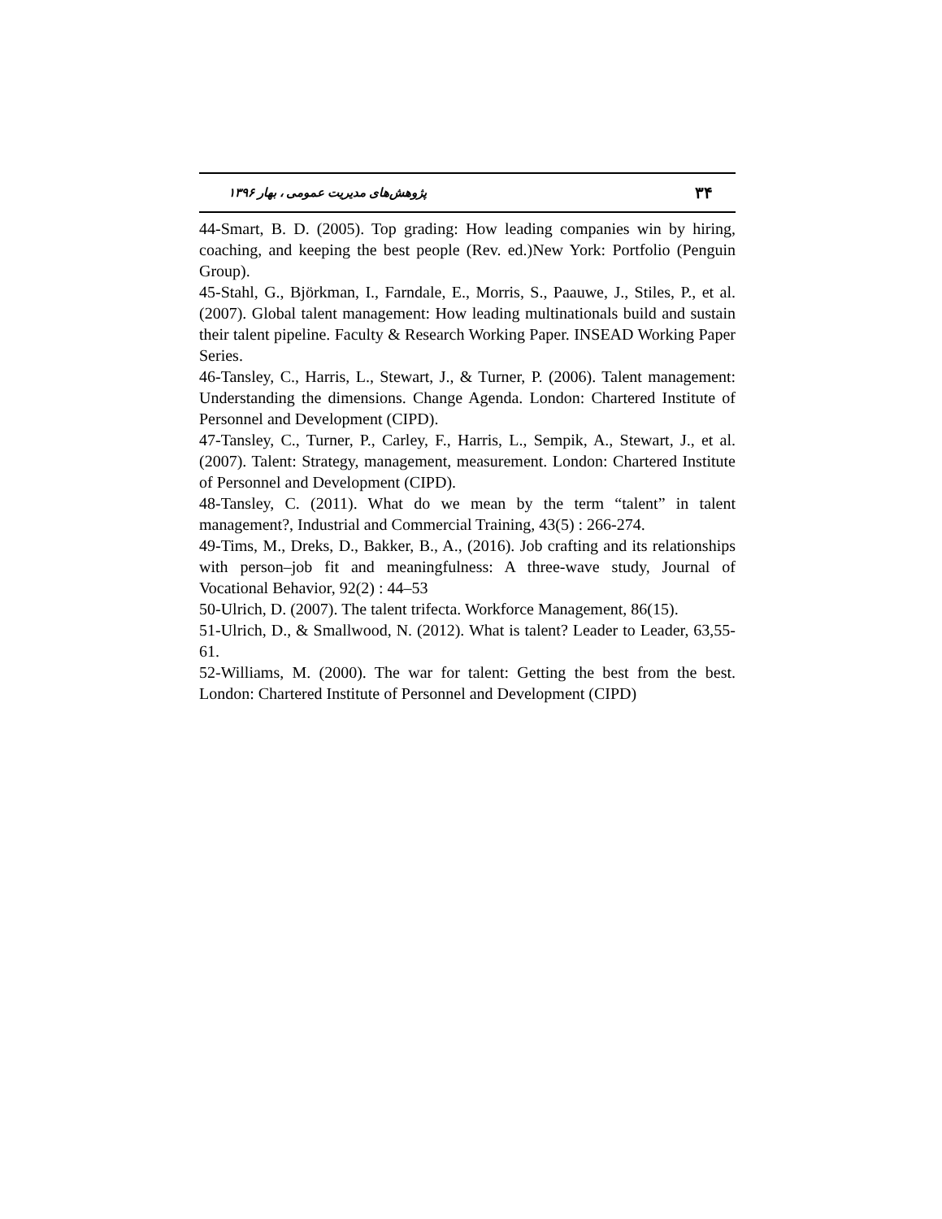پژوهش‌های مدیریت عمومی ، بهار ۱۳۹۶ ۳۴
44-Smart, B. D. (2005). Top grading: How leading companies win by hiring, coaching, and keeping the best people (Rev. ed.)New York: Portfolio (Penguin Group).
45-Stahl, G., Björkman, I., Farndale, E., Morris, S., Paauwe, J., Stiles, P., et al. (2007). Global talent management: How leading multinationals build and sustain their talent pipeline. Faculty & Research Working Paper. INSEAD Working Paper Series.
46-Tansley, C., Harris, L., Stewart, J., & Turner, P. (2006). Talent management: Understanding the dimensions. Change Agenda. London: Chartered Institute of Personnel and Development (CIPD).
47-Tansley, C., Turner, P., Carley, F., Harris, L., Sempik, A., Stewart, J., et al. (2007). Talent: Strategy, management, measurement. London: Chartered Institute of Personnel and Development (CIPD).
48-Tansley, C. (2011). What do we mean by the term “talent” in talent management?, Industrial and Commercial Training, 43(5) : 266-274.
49-Tims, M., Dreks, D., Bakker, B., A., (2016). Job crafting and its relationships with person–job fit and meaningfulness: A three-wave study, Journal of Vocational Behavior, 92(2) : 44–53
50-Ulrich, D. (2007). The talent trifecta. Workforce Management, 86(15).
51-Ulrich, D., & Smallwood, N. (2012). What is talent? Leader to Leader, 63,55-61.
52-Williams, M. (2000). The war for talent: Getting the best from the best. London: Chartered Institute of Personnel and Development (CIPD)